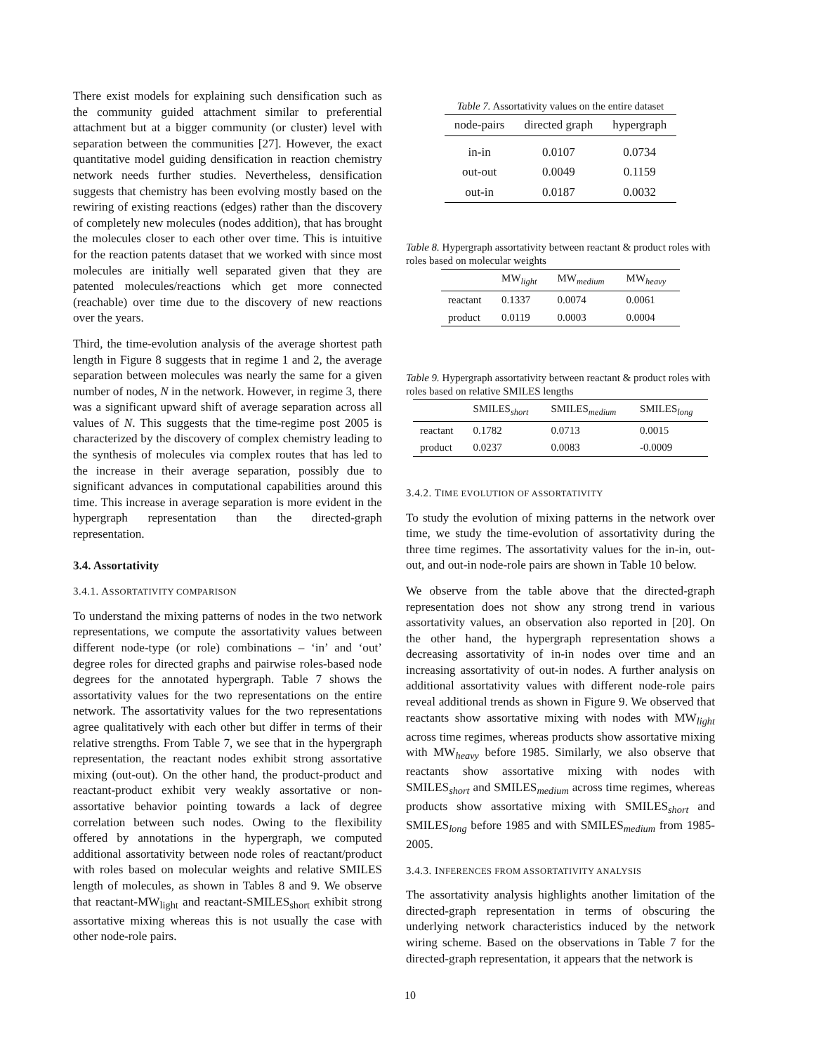There exist models for explaining such densification such as the community guided attachment similar to preferential attachment but at a bigger community (or cluster) level with separation between the communities [27]. However, the exact quantitative model guiding densification in reaction chemistry network needs further studies. Nevertheless, densification suggests that chemistry has been evolving mostly based on the rewiring of existing reactions (edges) rather than the discovery of completely new molecules (nodes addition), that has brought the molecules closer to each other over time. This is intuitive for the reaction patents dataset that we worked with since most molecules are initially well separated given that they are patented molecules/reactions which get more connected (reachable) over time due to the discovery of new reactions over the years.
Third, the time-evolution analysis of the average shortest path length in Figure 8 suggests that in regime 1 and 2, the average separation between molecules was nearly the same for a given number of nodes, N in the network. However, in regime 3, there was a significant upward shift of average separation across all values of N. This suggests that the time-regime post 2005 is characterized by the discovery of complex chemistry leading to the synthesis of molecules via complex routes that has led to the increase in their average separation, possibly due to significant advances in computational capabilities around this time. This increase in average separation is more evident in the hypergraph representation than the directed-graph representation.
3.4. Assortativity
3.4.1. ASSORTATIVITY COMPARISON
To understand the mixing patterns of nodes in the two network representations, we compute the assortativity values between different node-type (or role) combinations – ‘in’ and ‘out’ degree roles for directed graphs and pairwise roles-based node degrees for the annotated hypergraph. Table 7 shows the assortativity values for the two representations on the entire network. The assortativity values for the two representations agree qualitatively with each other but differ in terms of their relative strengths. From Table 7, we see that in the hypergraph representation, the reactant nodes exhibit strong assortative mixing (out-out). On the other hand, the product-product and reactant-product exhibit very weakly assortative or non-assortative behavior pointing towards a lack of degree correlation between such nodes. Owing to the flexibility offered by annotations in the hypergraph, we computed additional assortativity between node roles of reactant/product with roles based on molecular weights and relative SMILES length of molecules, as shown in Tables 8 and 9. We observe that reactant-MW<sub>light</sub> and reactant-SMILES<sub>short</sub> exhibit strong assortative mixing whereas this is not usually the case with other node-role pairs.
Table 7. Assortativity values on the entire dataset
| node-pairs | directed graph | hypergraph |
| --- | --- | --- |
| in-in | 0.0107 | 0.0734 |
| out-out | 0.0049 | 0.1159 |
| out-in | 0.0187 | 0.0032 |
Table 8. Hypergraph assortativity between reactant & product roles with roles based on molecular weights
| | MW<sub>light</sub> | MW<sub>medium</sub> | MW<sub>heavy</sub> |
| --- | --- | --- | --- |
| reactant | 0.1337 | 0.0074 | 0.0061 |
| product | 0.0119 | 0.0003 | 0.0004 |
Table 9. Hypergraph assortativity between reactant & product roles with roles based on relative SMILES lengths
| | SMILES<sub>short</sub> | SMILES<sub>medium</sub> | SMILES<sub>long</sub> |
| --- | --- | --- | --- |
| reactant | 0.1782 | 0.0713 | 0.0015 |
| product | 0.0237 | 0.0083 | -0.0009 |
3.4.2. TIME EVOLUTION OF ASSORTATIVITY
To study the evolution of mixing patterns in the network over time, we study the time-evolution of assortativity during the three time regimes. The assortativity values for the in-in, out-out, and out-in node-role pairs are shown in Table 10 below.
We observe from the table above that the directed-graph representation does not show any strong trend in various assortativity values, an observation also reported in [20]. On the other hand, the hypergraph representation shows a decreasing assortativity of in-in nodes over time and an increasing assortativity of out-in nodes. A further analysis on additional assortativity values with different node-role pairs reveal additional trends as shown in Figure 9. We observed that reactants show assortative mixing with nodes with MW<sub>light</sub> across time regimes, whereas products show assortative mixing with MW<sub>heavy</sub> before 1985. Similarly, we also observe that reactants show assortative mixing with nodes with SMILES<sub>short</sub> and SMILES<sub>medium</sub> across time regimes, whereas products show assortative mixing with SMILES<sub>short</sub> and SMILES<sub>long</sub> before 1985 and with SMILES<sub>medium</sub> from 1985-2005.
3.4.3. INFERENCES FROM ASSORTATIVITY ANALYSIS
The assortativity analysis highlights another limitation of the directed-graph representation in terms of obscuring the underlying network characteristics induced by the network wiring scheme. Based on the observations in Table 7 for the directed-graph representation, it appears that the network is
10